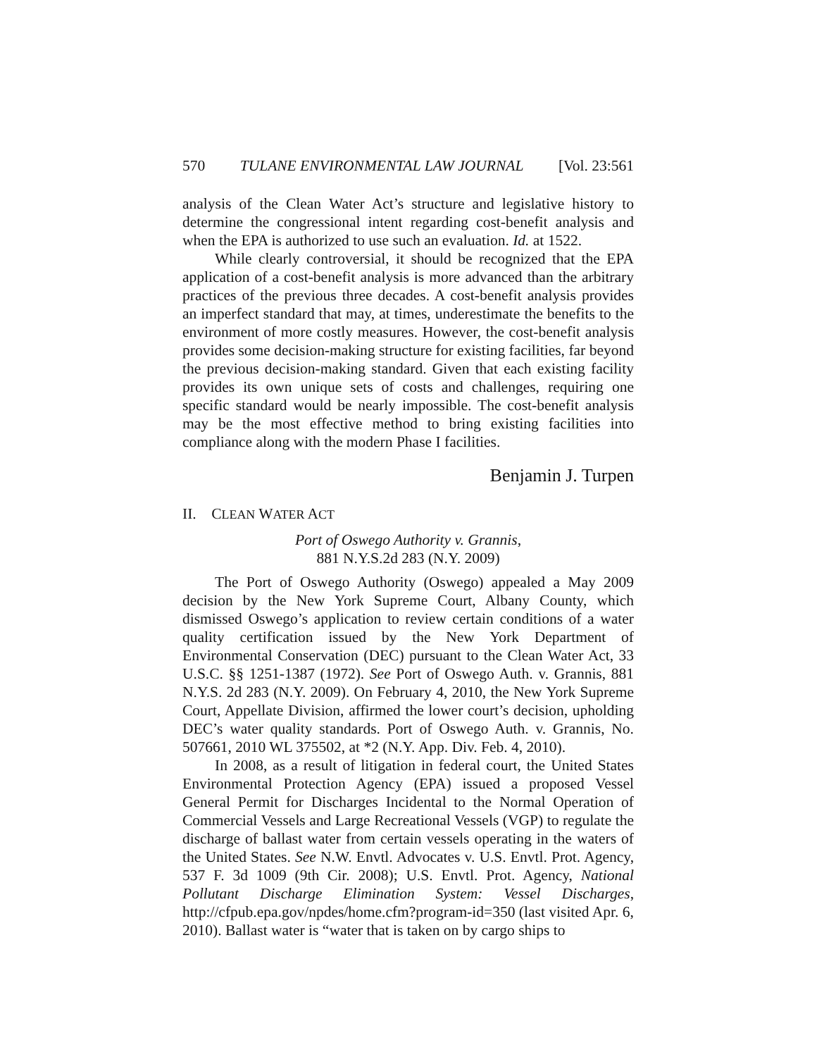570 TULANE ENVIRONMENTAL LAW JOURNAL [Vol. 23:561
analysis of the Clean Water Act’s structure and legislative history to determine the congressional intent regarding cost-benefit analysis and when the EPA is authorized to use such an evaluation. Id. at 1522.
While clearly controversial, it should be recognized that the EPA application of a cost-benefit analysis is more advanced than the arbitrary practices of the previous three decades. A cost-benefit analysis provides an imperfect standard that may, at times, underestimate the benefits to the environment of more costly measures. However, the cost-benefit analysis provides some decision-making structure for existing facilities, far beyond the previous decision-making standard. Given that each existing facility provides its own unique sets of costs and challenges, requiring one specific standard would be nearly impossible. The cost-benefit analysis may be the most effective method to bring existing facilities into compliance along with the modern Phase I facilities.
Benjamin J. Turpen
II. CLEAN WATER ACT
Port of Oswego Authority v. Grannis,
881 N.Y.S.2d 283 (N.Y. 2009)
The Port of Oswego Authority (Oswego) appealed a May 2009 decision by the New York Supreme Court, Albany County, which dismissed Oswego’s application to review certain conditions of a water quality certification issued by the New York Department of Environmental Conservation (DEC) pursuant to the Clean Water Act, 33 U.S.C. §§ 1251-1387 (1972). See Port of Oswego Auth. v. Grannis, 881 N.Y.S. 2d 283 (N.Y. 2009). On February 4, 2010, the New York Supreme Court, Appellate Division, affirmed the lower court’s decision, upholding DEC’s water quality standards. Port of Oswego Auth. v. Grannis, No. 507661, 2010 WL 375502, at *2 (N.Y. App. Div. Feb. 4, 2010).
In 2008, as a result of litigation in federal court, the United States Environmental Protection Agency (EPA) issued a proposed Vessel General Permit for Discharges Incidental to the Normal Operation of Commercial Vessels and Large Recreational Vessels (VGP) to regulate the discharge of ballast water from certain vessels operating in the waters of the United States. See N.W. Envtl. Advocates v. U.S. Envtl. Prot. Agency, 537 F. 3d 1009 (9th Cir. 2008); U.S. Envtl. Prot. Agency, National Pollutant Discharge Elimination System: Vessel Discharges, http://cfpub.epa.gov/npdes/home.cfm?program-id=350 (last visited Apr. 6, 2010). Ballast water is “water that is taken on by cargo ships to